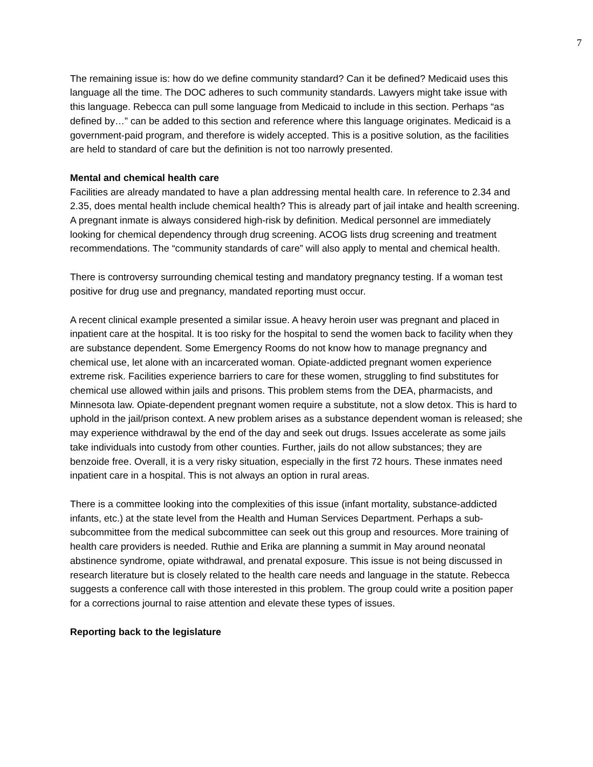7
The remaining issue is: how do we define community standard? Can it be defined? Medicaid uses this language all the time. The DOC adheres to such community standards. Lawyers might take issue with this language. Rebecca can pull some language from Medicaid to include in this section. Perhaps “as defined by…” can be added to this section and reference where this language originates. Medicaid is a government-paid program, and therefore is widely accepted. This is a positive solution, as the facilities are held to standard of care but the definition is not too narrowly presented.
Mental and chemical health care
Facilities are already mandated to have a plan addressing mental health care. In reference to 2.34 and 2.35, does mental health include chemical health? This is already part of jail intake and health screening. A pregnant inmate is always considered high-risk by definition. Medical personnel are immediately looking for chemical dependency through drug screening. ACOG lists drug screening and treatment recommendations. The “community standards of care” will also apply to mental and chemical health.
There is controversy surrounding chemical testing and mandatory pregnancy testing. If a woman test positive for drug use and pregnancy, mandated reporting must occur.
A recent clinical example presented a similar issue. A heavy heroin user was pregnant and placed in inpatient care at the hospital. It is too risky for the hospital to send the women back to facility when they are substance dependent. Some Emergency Rooms do not know how to manage pregnancy and chemical use, let alone with an incarcerated woman. Opiate-addicted pregnant women experience extreme risk. Facilities experience barriers to care for these women, struggling to find substitutes for chemical use allowed within jails and prisons. This problem stems from the DEA, pharmacists, and Minnesota law. Opiate-dependent pregnant women require a substitute, not a slow detox. This is hard to uphold in the jail/prison context. A new problem arises as a substance dependent woman is released; she may experience withdrawal by the end of the day and seek out drugs. Issues accelerate as some jails take individuals into custody from other counties. Further, jails do not allow substances; they are benzoide free. Overall, it is a very risky situation, especially in the first 72 hours. These inmates need inpatient care in a hospital. This is not always an option in rural areas.
There is a committee looking into the complexities of this issue (infant mortality, substance-addicted infants, etc.) at the state level from the Health and Human Services Department. Perhaps a sub-subcommittee from the medical subcommittee can seek out this group and resources. More training of health care providers is needed. Ruthie and Erika are planning a summit in May around neonatal abstinence syndrome, opiate withdrawal, and prenatal exposure. This issue is not being discussed in research literature but is closely related to the health care needs and language in the statute. Rebecca suggests a conference call with those interested in this problem. The group could write a position paper for a corrections journal to raise attention and elevate these types of issues.
Reporting back to the legislature